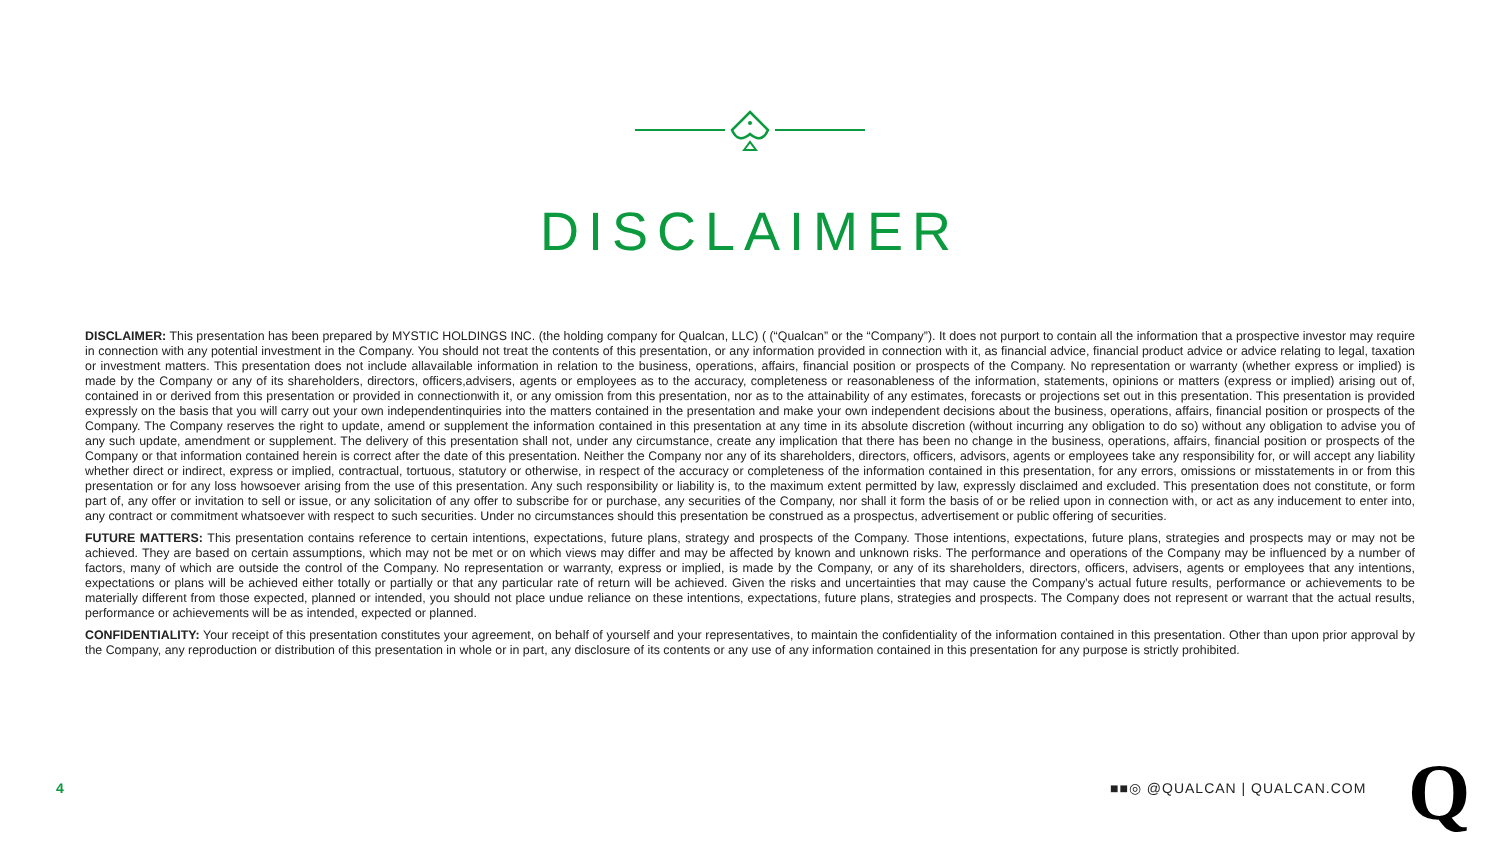DISCLAIMER
DISCLAIMER: This presentation has been prepared by MYSTIC HOLDINGS INC. (the holding company for Qualcan, LLC) ( (“Qualcan” or the “Company”). It does not purport to contain all the information that a prospective investor may require in connection with any potential investment in the Company. You should not treat the contents of this presentation, or any information provided in connection with it, as financial advice, financial product advice or advice relating to legal, taxation or investment matters. This presentation does not include allavailable information in relation to the business, operations, affairs, financial position or prospects of the Company. No representation or warranty (whether express or implied) is made by the Company or any of its shareholders, directors, officers,advisers, agents or employees as to the accuracy, completeness or reasonableness of the information, statements, opinions or matters (express or implied) arising out of, contained in or derived from this presentation or provided in connectionwith it, or any omission from this presentation, nor as to the attainability of any estimates, forecasts or projections set out in this presentation. This presentation is provided expressly on the basis that you will carry out your own independentinquiries into the matters contained in the presentation and make your own independent decisions about the business, operations, affairs, financial position or prospects of the Company. The Company reserves the right to update, amend or supplement the information contained in this presentation at any time in its absolute discretion (without incurring any obligation to do so) without any obligation to advise you of any such update, amendment or supplement. The delivery of this presentation shall not, under any circumstance, create any implication that there has been no change in the business, operations, affairs, financial position or prospects of the Company or that information contained herein is correct after the date of this presentation. Neither the Company nor any of its shareholders, directors, officers, advisors, agents or employees take any responsibility for, or will accept any liability whether direct or indirect, express or implied, contractual, tortuous, statutory or otherwise, in respect of the accuracy or completeness of the information contained in this presentation, for any errors, omissions or misstatements in or from this presentation or for any loss howsoever arising from the use of this presentation. Any such responsibility or liability is, to the maximum extent permitted by law, expressly disclaimed and excluded. This presentation does not constitute, or form part of, any offer or invitation to sell or issue, or any solicitation of any offer to subscribe for or purchase, any securities of the Company, nor shall it form the basis of or be relied upon in connection with, or act as any inducement to enter into, any contract or commitment whatsoever with respect to such securities. Under no circumstances should this presentation be construed as a prospectus, advertisement or public offering of securities.
FUTURE MATTERS: This presentation contains reference to certain intentions, expectations, future plans, strategy and prospects of the Company. Those intentions, expectations, future plans, strategies and prospects may or may not be achieved. They are based on certain assumptions, which may not be met or on which views may differ and may be affected by known and unknown risks. The performance and operations of the Company may be influenced by a number of factors, many of which are outside the control of the Company. No representation or warranty, express or implied, is made by the Company, or any of its shareholders, directors, officers, advisers, agents or employees that any intentions, expectations or plans will be achieved either totally or partially or that any particular rate of return will be achieved. Given the risks and uncertainties that may cause the Company’s actual future results, performance or achievements to be materially different from those expected, planned or intended, you should not place undue reliance on these intentions, expectations, future plans, strategies and prospects. The Company does not represent or warrant that the actual results, performance or achievements will be as intended, expected or planned.
CONFIDENTIALITY: Your receipt of this presentation constitutes your agreement, on behalf of yourself and your representatives, to maintain the confidentiality of the information contained in this presentation. Other than upon prior approval by the Company, any reproduction or distribution of this presentation in whole or in part, any disclosure of its contents or any use of any information contained in this presentation for any purpose is strictly prohibited.
4 ■■◎ @QUALCAN | QUALCAN.COM Q